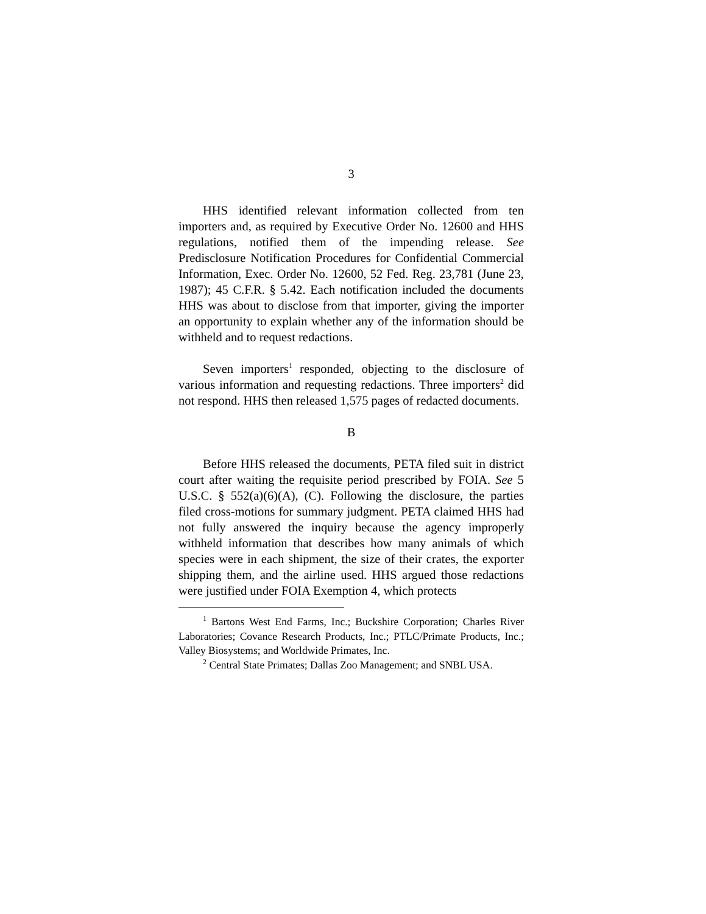3
HHS identified relevant information collected from ten importers and, as required by Executive Order No. 12600 and HHS regulations, notified them of the impending release. See Predisclosure Notification Procedures for Confidential Commercial Information, Exec. Order No. 12600, 52 Fed. Reg. 23,781 (June 23, 1987); 45 C.F.R. § 5.42. Each notification included the documents HHS was about to disclose from that importer, giving the importer an opportunity to explain whether any of the information should be withheld and to request redactions.
Seven importers<sup>1</sup> responded, objecting to the disclosure of various information and requesting redactions. Three importers<sup>2</sup> did not respond. HHS then released 1,575 pages of redacted documents.
B
Before HHS released the documents, PETA filed suit in district court after waiting the requisite period prescribed by FOIA. See 5 U.S.C. § 552(a)(6)(A), (C). Following the disclosure, the parties filed cross-motions for summary judgment. PETA claimed HHS had not fully answered the inquiry because the agency improperly withheld information that describes how many animals of which species were in each shipment, the size of their crates, the exporter shipping them, and the airline used. HHS argued those redactions were justified under FOIA Exemption 4, which protects
<sup>1</sup> Bartons West End Farms, Inc.; Buckshire Corporation; Charles River Laboratories; Covance Research Products, Inc.; PTLC/Primate Products, Inc.; Valley Biosystems; and Worldwide Primates, Inc.
<sup>2</sup> Central State Primates; Dallas Zoo Management; and SNBL USA.